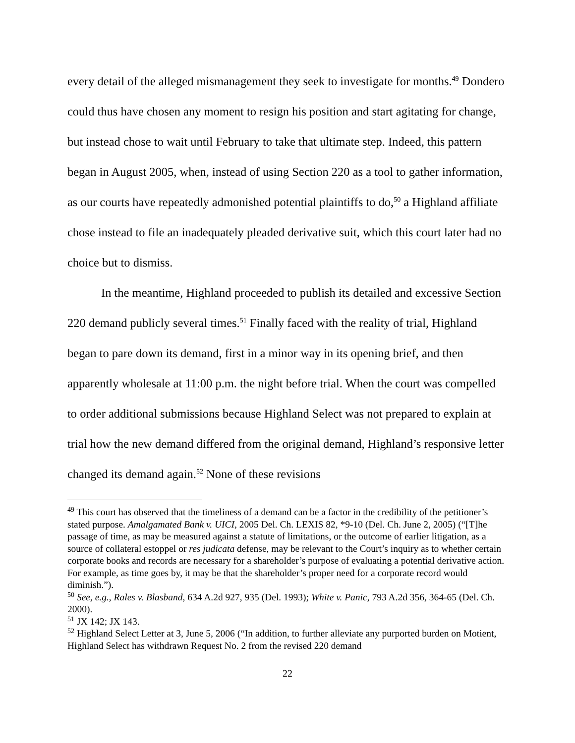every detail of the alleged mismanagement they seek to investigate for months.<sup>49</sup> Dondero could thus have chosen any moment to resign his position and start agitating for change, but instead chose to wait until February to take that ultimate step. Indeed, this pattern began in August 2005, when, instead of using Section 220 as a tool to gather information, as our courts have repeatedly admonished potential plaintiffs to do,<sup>50</sup> a Highland affiliate chose instead to file an inadequately pleaded derivative suit, which this court later had no choice but to dismiss.
In the meantime, Highland proceeded to publish its detailed and excessive Section 220 demand publicly several times.<sup>51</sup> Finally faced with the reality of trial, Highland began to pare down its demand, first in a minor way in its opening brief, and then apparently wholesale at 11:00 p.m. the night before trial. When the court was compelled to order additional submissions because Highland Select was not prepared to explain at trial how the new demand differed from the original demand, Highland’s responsive letter changed its demand again.<sup>52</sup> None of these revisions
<sup>49</sup> This court has observed that the timeliness of a demand can be a factor in the credibility of the petitioner’s stated purpose. Amalgamated Bank v. UICI, 2005 Del. Ch. LEXIS 82, *9-10 (Del. Ch. June 2, 2005) (“[T]he passage of time, as may be measured against a statute of limitations, or the outcome of earlier litigation, as a source of collateral estoppel or res judicata defense, may be relevant to the Court’s inquiry as to whether certain corporate books and records are necessary for a shareholder’s purpose of evaluating a potential derivative action. For example, as time goes by, it may be that the shareholder’s proper need for a corporate record would diminish.”).
<sup>50</sup> See, e.g., Rales v. Blasband, 634 A.2d 927, 935 (Del. 1993); White v. Panic, 793 A.2d 356, 364-65 (Del. Ch. 2000).
<sup>51</sup> JX 142; JX 143.
<sup>52</sup> Highland Select Letter at 3, June 5, 2006 (“In addition, to further alleviate any purported burden on Motient, Highland Select has withdrawn Request No. 2 from the revised 220 demand
22